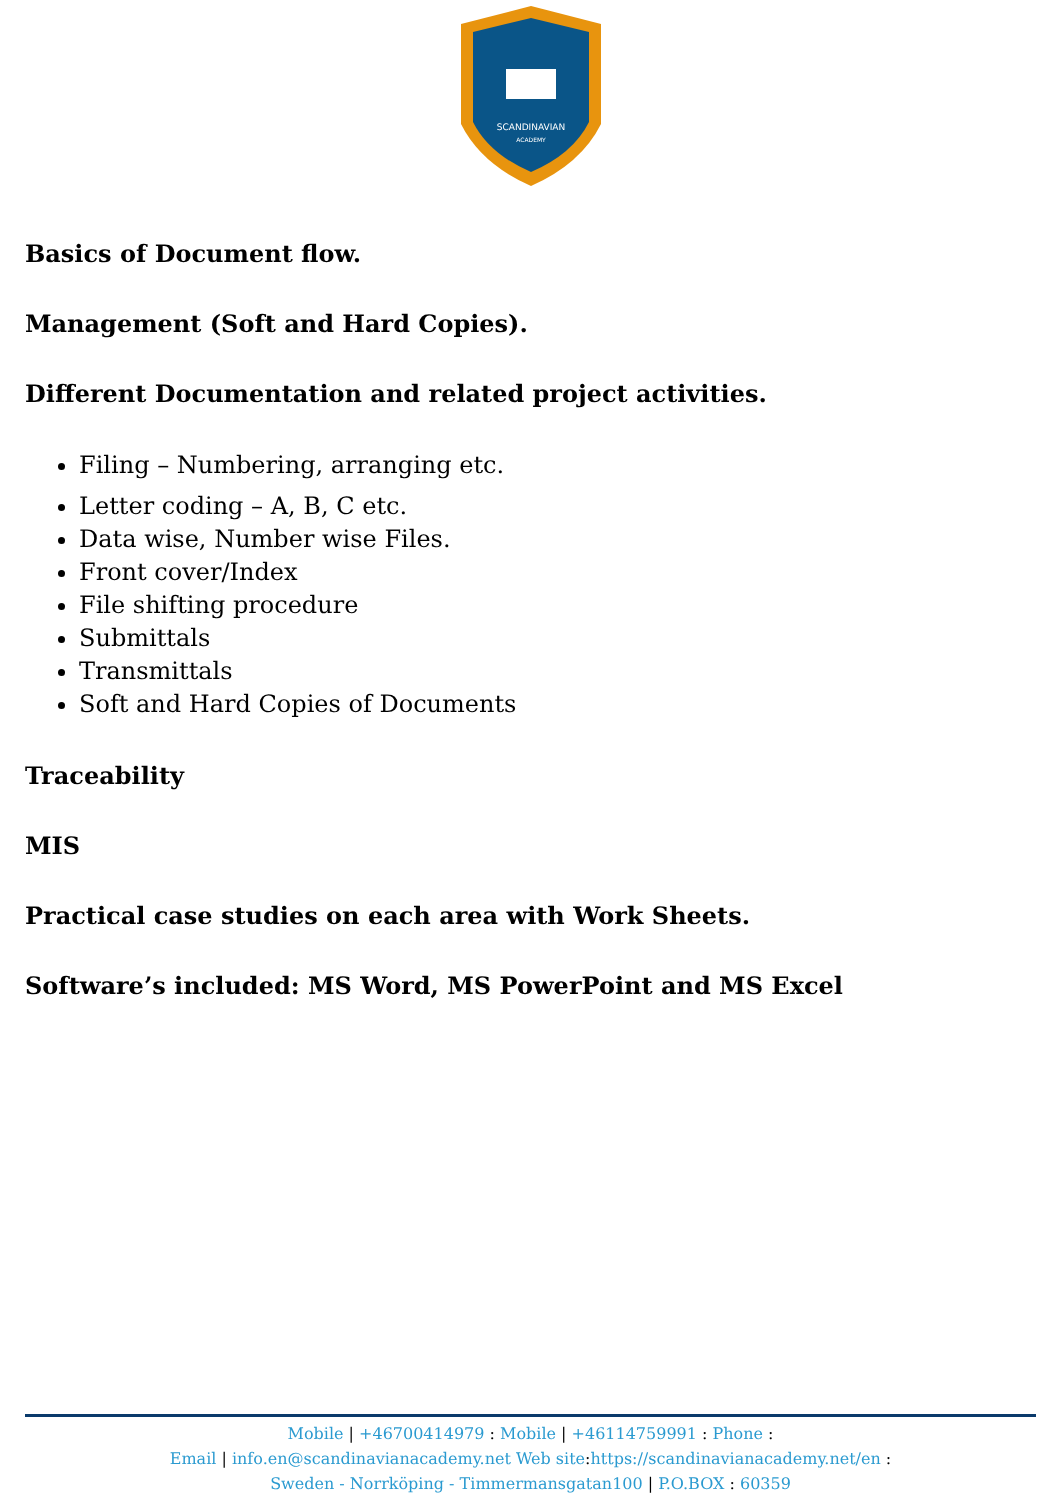SCANDINAVIAN
ACADEMY
Basics of Document flow.
Management (Soft and Hard Copies).
Different Documentation and related project activities.
Filing – Numbering, arranging etc.
Letter coding – A, B, C etc.
Data wise, Number wise Files.
Front cover/Index
File shifting procedure
Submittals
Transmittals
Soft and Hard Copies of Documents
Traceability
MIS
Practical case studies on each area with Work Sheets.
Software’s included: MS Word, MS PowerPoint and MS Excel
Mobile | +46700414979 : Mobile | +46114759991 : Phone :
Email | info.en@scandinavianacademy.net Web site: https://scandinavianacademy.net/en :
Sweden - Norrköping - Timmermansgatan100 | P.O.BOX : 60359